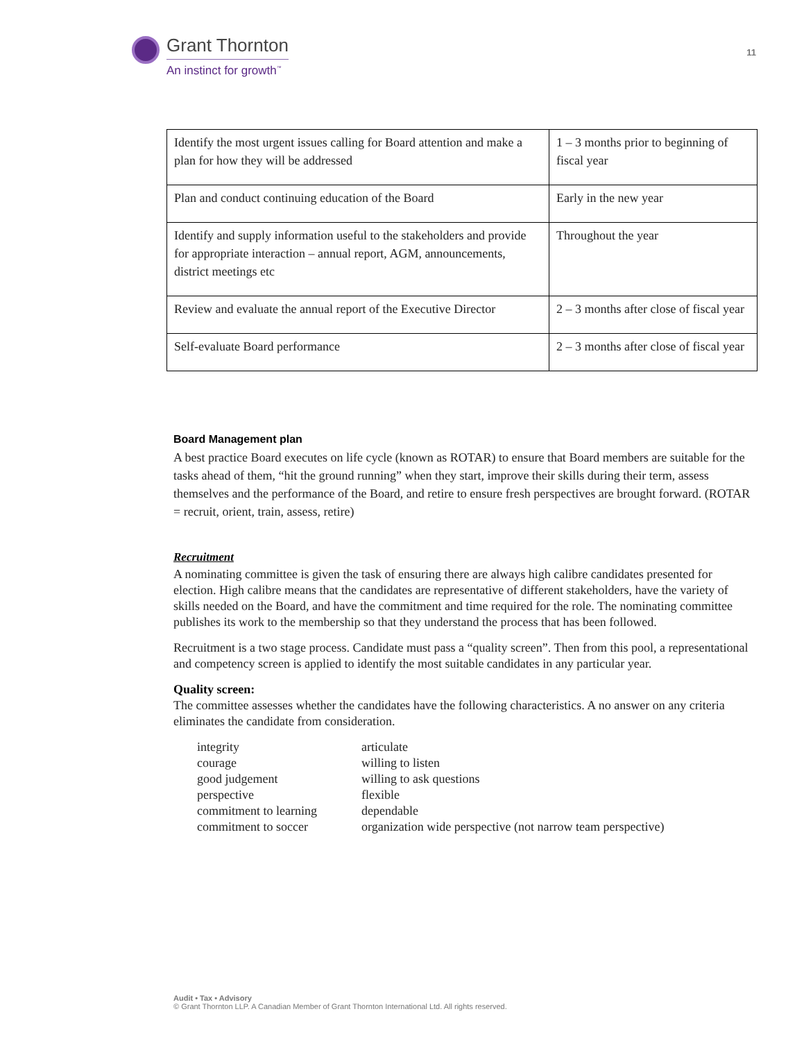Grant Thornton
An instinct for growth<sup>™</sup>
11
| Identify the most urgent issues calling for Board attention and make a plan for how they will be addressed | 1 – 3 months prior to beginning of fiscal year |
| Plan and conduct continuing education of the Board | Early in the new year |
| Identify and supply information useful to the stakeholders and provide for appropriate interaction – annual report, AGM, announcements, district meetings etc | Throughout the year |
| Review and evaluate the annual report of the Executive Director | 2 – 3 months after close of fiscal year |
| Self-evaluate Board performance | 2 – 3 months after close of fiscal year |
Board Management plan
A best practice Board executes on life cycle (known as ROTAR) to ensure that Board members are suitable for the tasks ahead of them, “hit the ground running” when they start, improve their skills during their term, assess themselves and the performance of the Board, and retire to ensure fresh perspectives are brought forward. (ROTAR = recruit, orient, train, assess, retire)
Recruitment
A nominating committee is given the task of ensuring there are always high calibre candidates presented for election. High calibre means that the candidates are representative of different stakeholders, have the variety of skills needed on the Board, and have the commitment and time required for the role. The nominating committee publishes its work to the membership so that they understand the process that has been followed.
Recruitment is a two stage process. Candidate must pass a “quality screen”. Then from this pool, a representational and competency screen is applied to identify the most suitable candidates in any particular year.
Quality screen:
The committee assesses whether the candidates have the following characteristics. A no answer on any criteria eliminates the candidate from consideration.
integrity articulate courage willing to listen good judgement willing to ask questions perspective flexible commitment to learning dependable commitment to soccer organization wide perspective (not narrow team perspective)
Audit • Tax • Advisory
© Grant Thornton LLP. A Canadian Member of Grant Thornton International Ltd. All rights reserved.